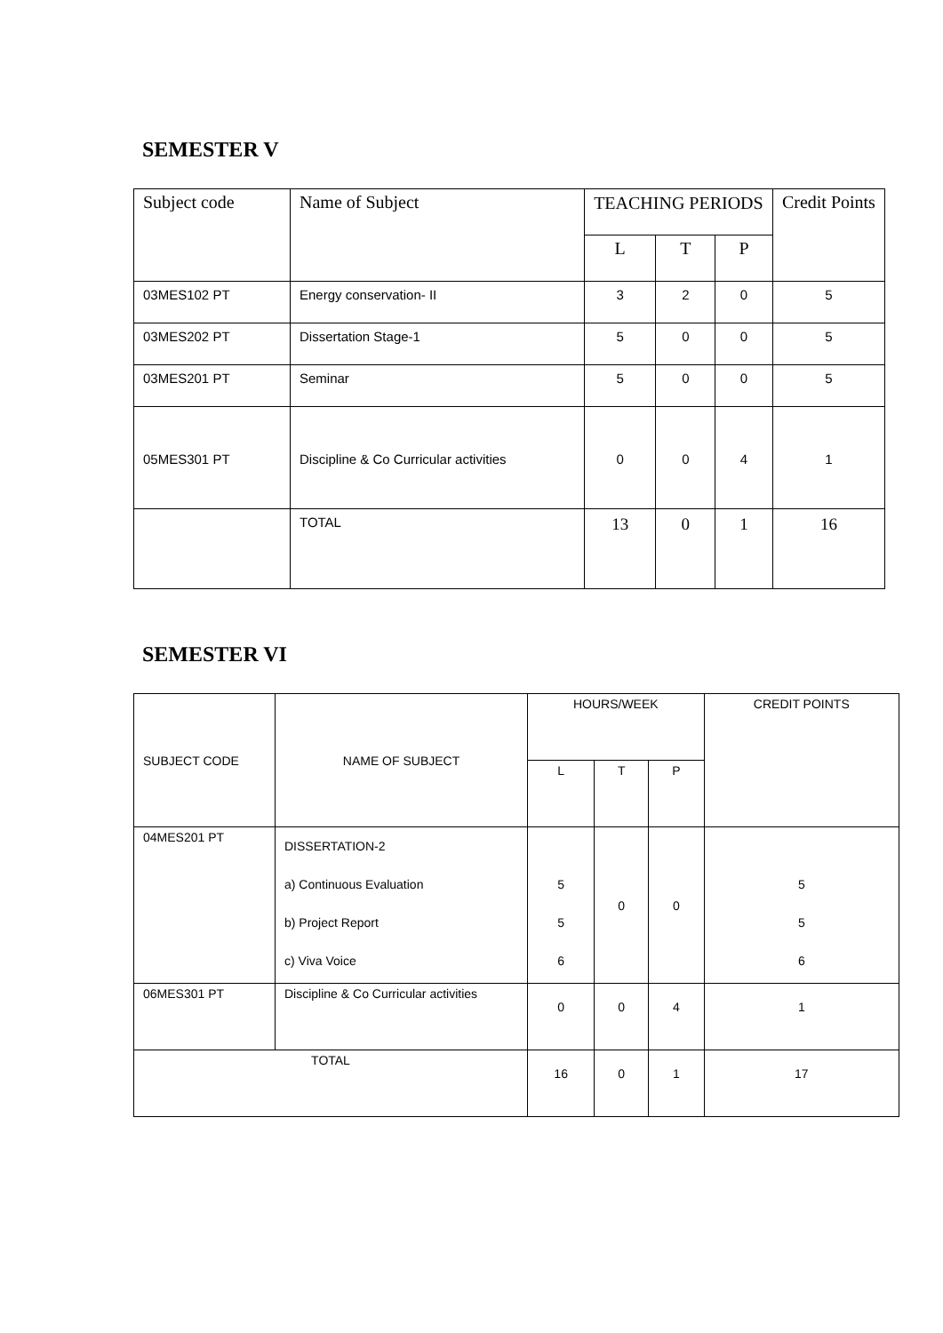SEMESTER V
| Subject code | Name of Subject | TEACHING PERIODS | | | Credit Points |
| --- | --- | --- | --- | --- | --- |
| | | L | T | P | |
| 03MES102 PT | Energy conservation- II | 3 | 2 | 0 | 5 |
| 03MES202 PT | Dissertation Stage-1 | 5 | 0 | 0 | 5 |
| 03MES201 PT | Seminar | 5 | 0 | 0 | 5 |
| 05MES301 PT | Discipline & Co Curricular activities | 0 | 0 | 4 | 1 |
| | TOTAL | 13 | 0 | 1 | 16 |
SEMESTER VI
| SUBJECT CODE | NAME OF SUBJECT | HOURS/WEEK | | | CREDIT POINTS |
| --- | --- | --- | --- | --- | --- |
| | | L | T | P | |
| 04MES201 PT | DISSERTATION-2 a) Continuous Evaluation b) Project Report c) Viva Voice | 5 5 6 | 0 | 0 | 5 5 6 |
| 06MES301 PT | Discipline & Co Curricular activities | 0 | 0 | 4 | 1 |
| TOTAL | | 16 | 0 | 1 | 17 |